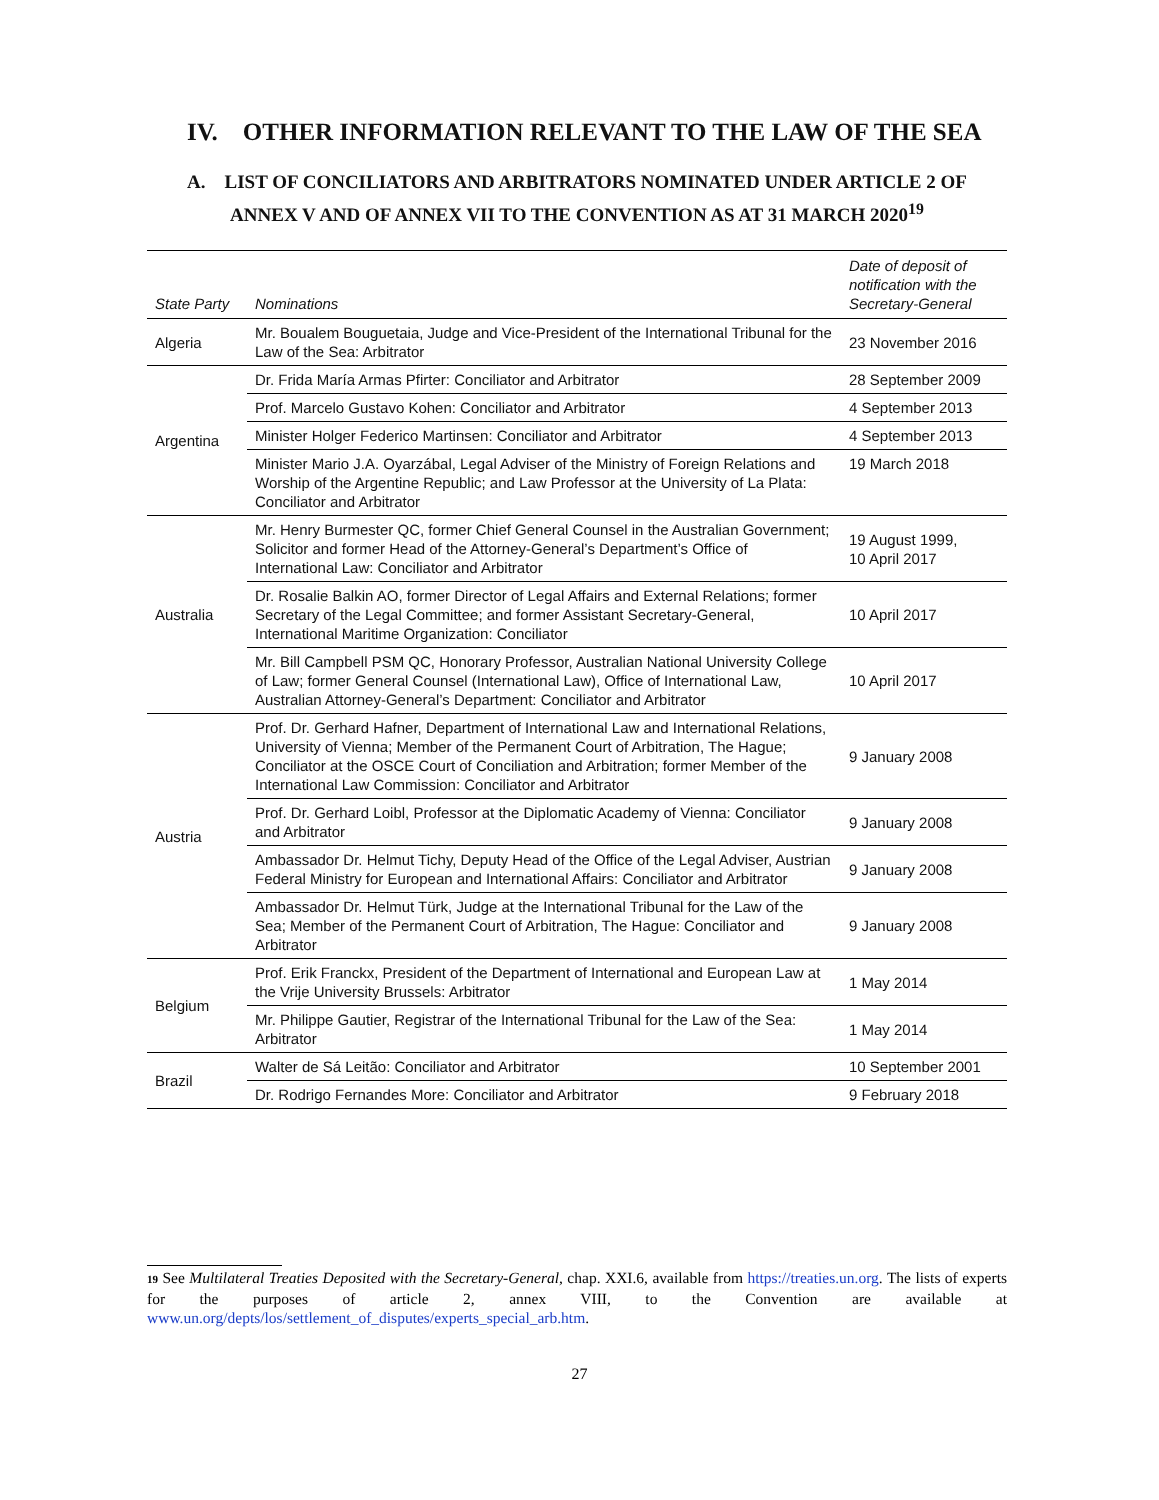IV. OTHER INFORMATION RELEVANT TO THE LAW OF THE SEA
A. LIST OF CONCILIATORS AND ARBITRATORS NOMINATED UNDER ARTICLE 2 OF
ANNEX V AND OF ANNEX VII TO THE CONVENTION AS AT 31 MARCH 2020<sup>19</sup>
| State Party | Nominations | Date of deposit of notification with the Secretary-General |
| --- | --- | --- |
| Algeria | Mr. Boualem Bouguetaia, Judge and Vice-President of the International Tribunal for the Law of the Sea: Arbitrator | 23 November 2016 |
| Argentina | Dr. Frida María Armas Pfirter: Conciliator and Arbitrator | 28 September 2009 |
| | Prof. Marcelo Gustavo Kohen: Conciliator and Arbitrator | 4 September 2013 |
| | Minister Holger Federico Martinsen: Conciliator and Arbitrator | 4 September 2013 |
| | Minister Mario J.A. Oyarzábal, Legal Adviser of the Ministry of Foreign Relations and Worship of the Argentine Republic; and Law Professor at the University of La Plata: Conciliator and Arbitrator | 19 March 2018 |
| Australia | Mr. Henry Burmester QC, former Chief General Counsel in the Australian Government; Solicitor and former Head of the Attorney-General’s Department’s Office of International Law: Conciliator and Arbitrator | 19 August 1999, 10 April 2017 |
| | Dr. Rosalie Balkin AO, former Director of Legal Affairs and External Relations; former Secretary of the Legal Committee; and former Assistant Secretary-General, International Maritime Organization: Conciliator | 10 April 2017 |
| | Mr. Bill Campbell PSM QC, Honorary Professor, Australian National University College of Law; former General Counsel (International Law), Office of International Law, Australian Attorney-General’s Department: Conciliator and Arbitrator | 10 April 2017 |
| Austria | Prof. Dr. Gerhard Hafner, Department of International Law and International Relations, University of Vienna; Member of the Permanent Court of Arbitration, The Hague; Conciliator at the OSCE Court of Conciliation and Arbitration; former Member of the International Law Commission: Conciliator and Arbitrator | 9 January 2008 |
| | Prof. Dr. Gerhard Loibl, Professor at the Diplomatic Academy of Vienna: Conciliator and Arbitrator | 9 January 2008 |
| | Ambassador Dr. Helmut Tichy, Deputy Head of the Office of the Legal Adviser, Austrian Federal Ministry for European and International Affairs: Conciliator and Arbitrator | 9 January 2008 |
| | Ambassador Dr. Helmut Türk, Judge at the International Tribunal for the Law of the Sea; Member of the Permanent Court of Arbitration, The Hague: Conciliator and Arbitrator | 9 January 2008 |
| Belgium | Prof. Erik Franckx, President of the Department of International and European Law at the Vrije University Brussels: Arbitrator | 1 May 2014 |
| | Mr. Philippe Gautier, Registrar of the International Tribunal for the Law of the Sea: Arbitrator | 1 May 2014 |
| Brazil | Walter de Sá Leitão: Conciliator and Arbitrator | 10 September 2001 |
| | Dr. Rodrigo Fernandes More: Conciliator and Arbitrator | 9 February 2018 |
19 See Multilateral Treaties Deposited with the Secretary-General, chap. XXI.6, available from https://treaties.un.org. The lists of experts for the purposes of article 2, annex VIII, to the Convention are available at www.un.org/depts/los/settlement_of_disputes/experts_special_arb.htm.
27